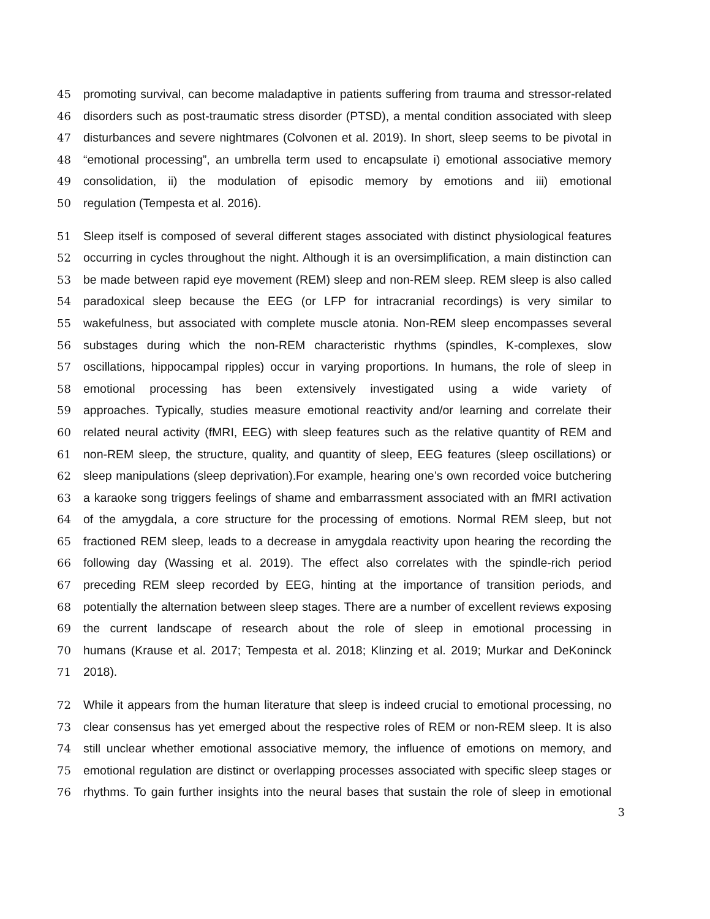45 promoting survival, can become maladaptive in patients suffering from trauma and stressor-related
46 disorders such as post-traumatic stress disorder (PTSD), a mental condition associated with sleep
47 disturbances and severe nightmares (Colvonen et al. 2019). In short, sleep seems to be pivotal in
48 “emotional processing”, an umbrella term used to encapsulate i) emotional associative memory
49 consolidation, ii) the modulation of episodic memory by emotions and iii) emotional
50 regulation (Tempesta et al. 2016).
51 Sleep itself is composed of several different stages associated with distinct physiological features
52 occurring in cycles throughout the night. Although it is an oversimplification, a main distinction can
53 be made between rapid eye movement (REM) sleep and non-REM sleep. REM sleep is also called
54 paradoxical sleep because the EEG (or LFP for intracranial recordings) is very similar to
55 wakefulness, but associated with complete muscle atonia. Non-REM sleep encompasses several
56 substages during which the non-REM characteristic rhythms (spindles, K-complexes, slow
57 oscillations, hippocampal ripples) occur in varying proportions. In humans, the role of sleep in
58 emotional processing has been extensively investigated using a wide variety of
59 approaches. Typically, studies measure emotional reactivity and/or learning and correlate their
60 related neural activity (fMRI, EEG) with sleep features such as the relative quantity of REM and
61 non-REM sleep, the structure, quality, and quantity of sleep, EEG features (sleep oscillations) or
62 sleep manipulations (sleep deprivation).For example, hearing one’s own recorded voice butchering
63 a karaoke song triggers feelings of shame and embarrassment associated with an fMRI activation
64 of the amygdala, a core structure for the processing of emotions. Normal REM sleep, but not
65 fractioned REM sleep, leads to a decrease in amygdala reactivity upon hearing the recording the
66 following day (Wassing et al. 2019). The effect also correlates with the spindle-rich period
67 preceding REM sleep recorded by EEG, hinting at the importance of transition periods, and
68 potentially the alternation between sleep stages. There are a number of excellent reviews exposing
69 the current landscape of research about the role of sleep in emotional processing in
70 humans (Krause et al. 2017; Tempesta et al. 2018; Klinzing et al. 2019; Murkar and DeKoninck
71 2018).
72 While it appears from the human literature that sleep is indeed crucial to emotional processing, no
73 clear consensus has yet emerged about the respective roles of REM or non-REM sleep. It is also
74 still unclear whether emotional associative memory, the influence of emotions on memory, and
75 emotional regulation are distinct or overlapping processes associated with specific sleep stages or
76 rhythms. To gain further insights into the neural bases that sustain the role of sleep in emotional
3